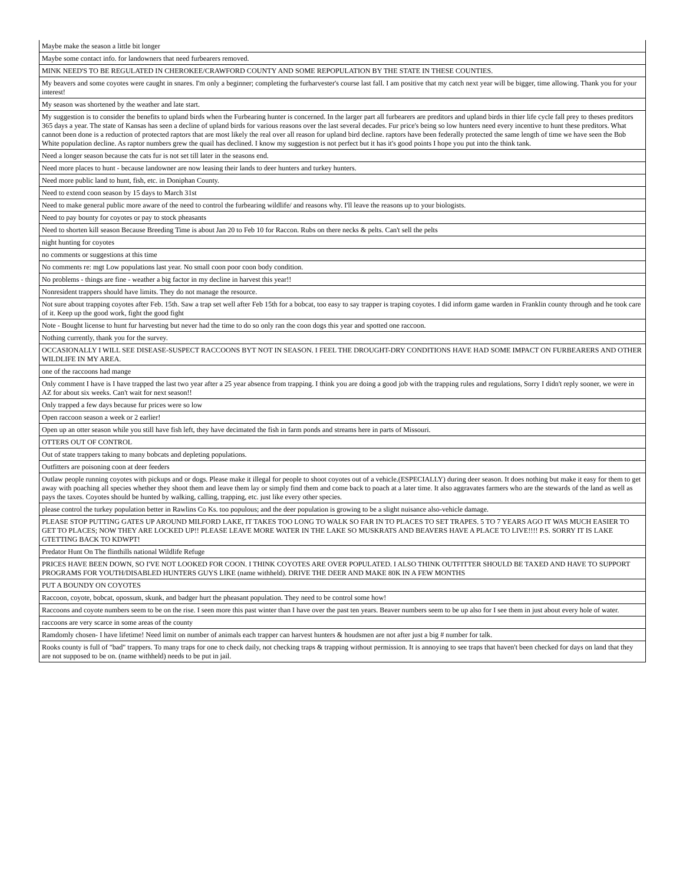| Maybe make the season a little bit longer |
| Maybe some contact info. for landowners that need furbearers removed. |
| MINK NEED'S TO BE REGULATED IN CHEROKEE/CRAWFORD COUNTY AND SOME REPOPULATION BY THE STATE IN THESE COUNTIES. |
| My beavers and some coyotes were caught in snares. I'm only a beginner; completing the furharvester's course last fall. I am positive that my catch next year will be bigger, time allowing. Thank you for your interest! |
| My season was shortened by the weather and late start. |
| My suggestion is to consider the benefits to upland birds when the Furbearing hunter is concerned. In the larger part all furbearers are preditors and upland birds in thier life cycle fall prey to theses preditors 365 days a year. The state of Kansas has seen a decline of upland birds for various reasons over the last several decades. Fur price's being so low hunters need every incentive to hunt these preditors. What cannot been done is a reduction of protected raptors that are most likely the real over all reason for upland bird decline. raptors have been federally protected the same length of time we have seen the Bob White population decline. As raptor numbers grew the quail has declined. I know my suggestion is not perfect but it has it's good points I hope you put into the think tank. |
| Need a longer season because the cats fur is not set till later in the seasons end. |
| Need more places to hunt - because landowner are now leasing their lands to deer hunters and turkey hunters. |
| Need more public land to hunt, fish, etc. in Doniphan County. |
| Need to extend coon season by 15 days to March 31st |
| Need to make general public more aware of the need to control the furbearing wildlife/ and reasons why. I'll leave the reasons up to your biologists. |
| Need to pay bounty for coyotes or pay to stock pheasants |
| Need to shorten kill season Because Breeding Time is about Jan 20 to Feb 10 for Raccon. Rubs on there necks & pelts. Can't sell the pelts |
| night hunting for coyotes |
| no comments or suggestions at this time |
| No comments re: mgt Low populations last year. No small coon poor coon body condition. |
| No problems - things are fine - weather a big factor in my decline in harvest this year!! |
| Nonresident trappers should have limits. They do not manage the resource. |
| Not sure about trapping coyotes after Feb. 15th. Saw a trap set well after Feb 15th for a bobcat, too easy to say trapper is traping coyotes. I did inform game warden in Franklin county through and he took care of it. Keep up the good work, fight the good fight |
| Note - Bought license to hunt fur harvesting but never had the time to do so only ran the coon dogs this year and spotted one raccoon. |
| Nothing currently, thank you for the survey. |
| OCCASIONALLY I WILL SEE DISEASE-SUSPECT RACCOONS BYT NOT IN SEASON. I FEEL THE DROUGHT-DRY CONDITIONS HAVE HAD SOME IMPACT ON FURBEARERS AND OTHER WILDLIFE IN MY AREA. |
| one of the raccoons had mange |
| Only comment I have is I have trapped the last two year after a 25 year absence from trapping. I think you are doing a good job with the trapping rules and regulations, Sorry I didn't reply sooner, we were in AZ for about six weeks. Can't wait for next season!! |
| Only trapped a few days because fur prices were so low |
| Open raccoon season a week or 2 earlier! |
| Open up an otter season while you still have fish left, they have decimated the fish in farm ponds and streams here in parts of Missouri. |
| OTTERS OUT OF CONTROL |
| Out of state trappers taking to many bobcats and depleting populations. |
| Outfitters are poisoning coon at deer feeders |
| Outlaw people running coyotes with pickups and or dogs. Please make it illegal for people to shoot coyotes out of a vehicle.(ESPECIALLY) during deer season. It does nothing but make it easy for them to get away with poaching all species whether they shoot them and leave them lay or simply find them and come back to poach at a later time. It also aggravates farmers who are the stewards of the land as well as pays the taxes. Coyotes should be hunted by walking, calling, trapping, etc. just like every other species. |
| please control the turkey population better in Rawlins Co Ks. too populous; and the deer population is growing to be a slight nuisance also-vehicle damage. |
| PLEASE STOP PUTTING GATES UP AROUND MILFORD LAKE, IT TAKES TOO LONG TO WALK SO FAR IN TO PLACES TO SET TRAPES. 5 TO 7 YEARS AGO IT WAS MUCH EASIER TO GET TO PLACES; NOW THEY ARE LOCKED UP!! PLEASE LEAVE MORE WATER IN THE LAKE SO MUSKRATS AND BEAVERS HAVE A PLACE TO LIVE!!!! P.S. SORRY IT IS LAKE GTETTING BACK TO KDWPT! |
| Predator Hunt On The flinthills national Wildlife Refuge |
| PRICES HAVE BEEN DOWN, SO I'VE NOT LOOKED FOR COON. I THINK COYOTES ARE OVER POPULATED. I ALSO THINK OUTFITTER SHOULD BE TAXED AND HAVE TO SUPPORT PROGRAMS FOR YOUTH/DISABLED HUNTERS GUYS LIKE (name withheld). DRIVE THE DEER AND MAKE 80K IN A FEW MONTHS |
| PUT A BOUNDY ON COYOTES |
| Raccoon, coyote, bobcat, opossum, skunk, and badger hurt the pheasant population. They need to be control some how! |
| Raccoons and coyote numbers seem to be on the rise. I seen more this past winter than I have over the past ten years. Beaver numbers seem to be up also for I see them in just about every hole of water. |
| raccoons are very scarce in some areas of the county |
| Ramdomly chosen- I have lifetime! Need limit on number of animals each trapper can harvest hunters & houdsmen are not after just a big # number for talk. |
| Rooks county is full of "bad" trappers. To many traps for one to check daily, not checking traps & trapping without permission. It is annoying to see traps that haven't been checked for days on land that they are not supposed to be on. (name withheld) needs to be put in jail. |